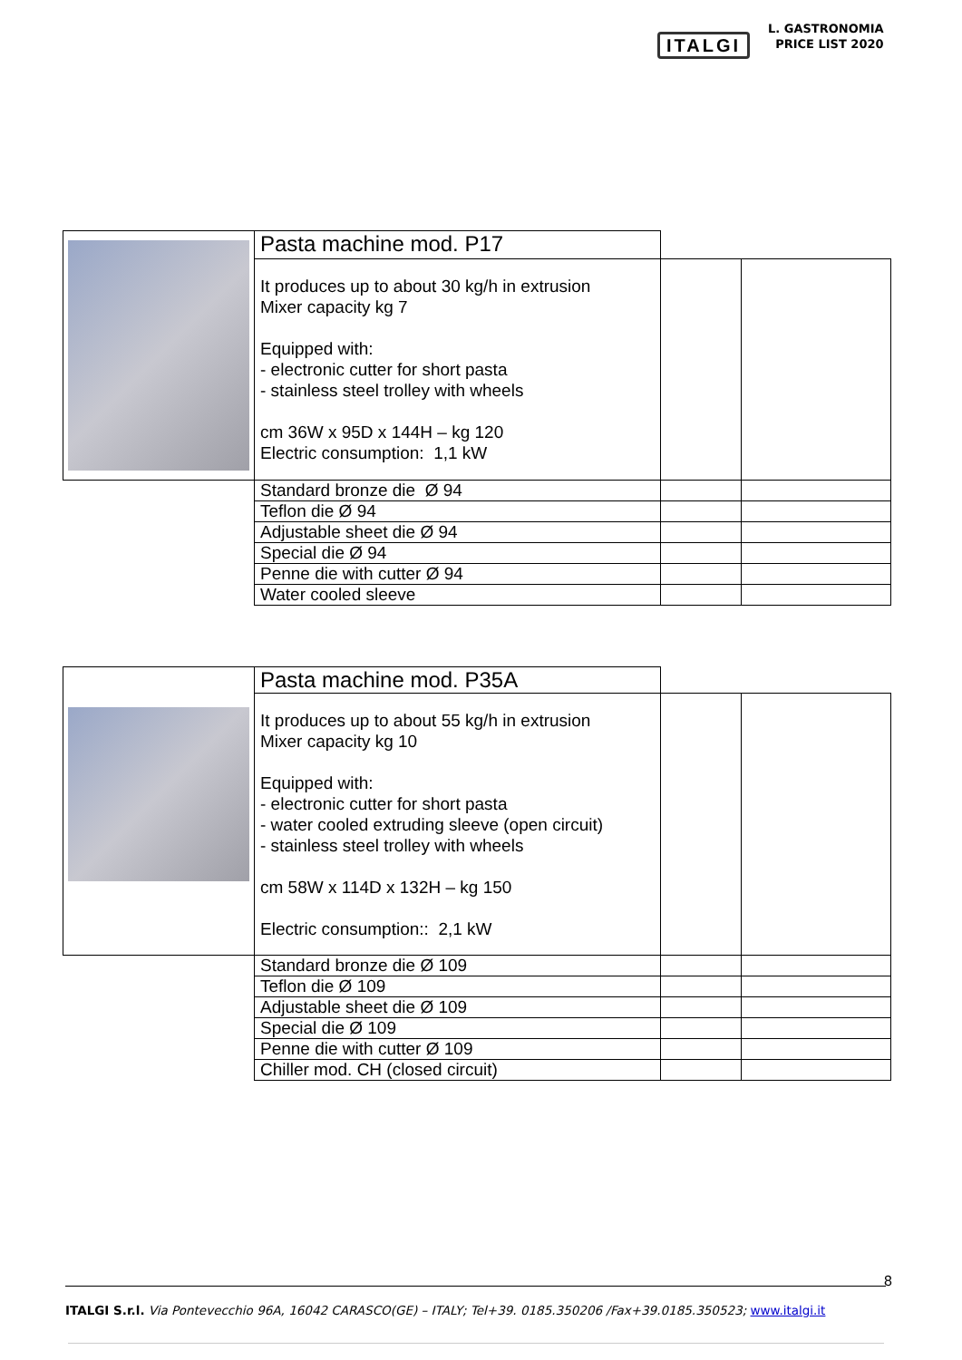ITALGI
L. GASTRONOMIA
PRICE LIST 2020
| | Pasta machine mod. P17 | | |
| | It produces up to about 30 kg/h in extrusion Mixer capacity kg 7 Equipped with: - electronic cutter for short pasta - stainless steel trolley with wheels cm 36W x 95D x 144H – kg 120 Electric consumption: 1,1 kW | | |
| | Standard bronze die Ø 94 | | |
| | Teflon die Ø 94 | | |
| | Adjustable sheet die Ø 94 | | |
| | Special die Ø 94 | | |
| | Penne die with cutter Ø 94 | | |
| | Water cooled sleeve | | |
| | Pasta machine mod. P35A | | |
| | It produces up to about 55 kg/h in extrusion Mixer capacity kg 10 Equipped with: - electronic cutter for short pasta - water cooled extruding sleeve (open circuit) - stainless steel trolley with wheels cm 58W x 114D x 132H – kg 150 Electric consumption:: 2,1 kW | | |
| | Standard bronze die Ø 109 | | |
| | Teflon die Ø 109 | | |
| | Adjustable sheet die Ø 109 | | |
| | Special die Ø 109 | | |
| | Penne die with cutter Ø 109 | | |
| | Chiller mod. CH (closed circuit) | | |
8
ITALGI S.r.l. Via Pontevecchio 96A, 16042 CARASCO(GE) – ITALY; Tel+39. 0185.350206 /Fax+39.0185.350523; www.italgi.it